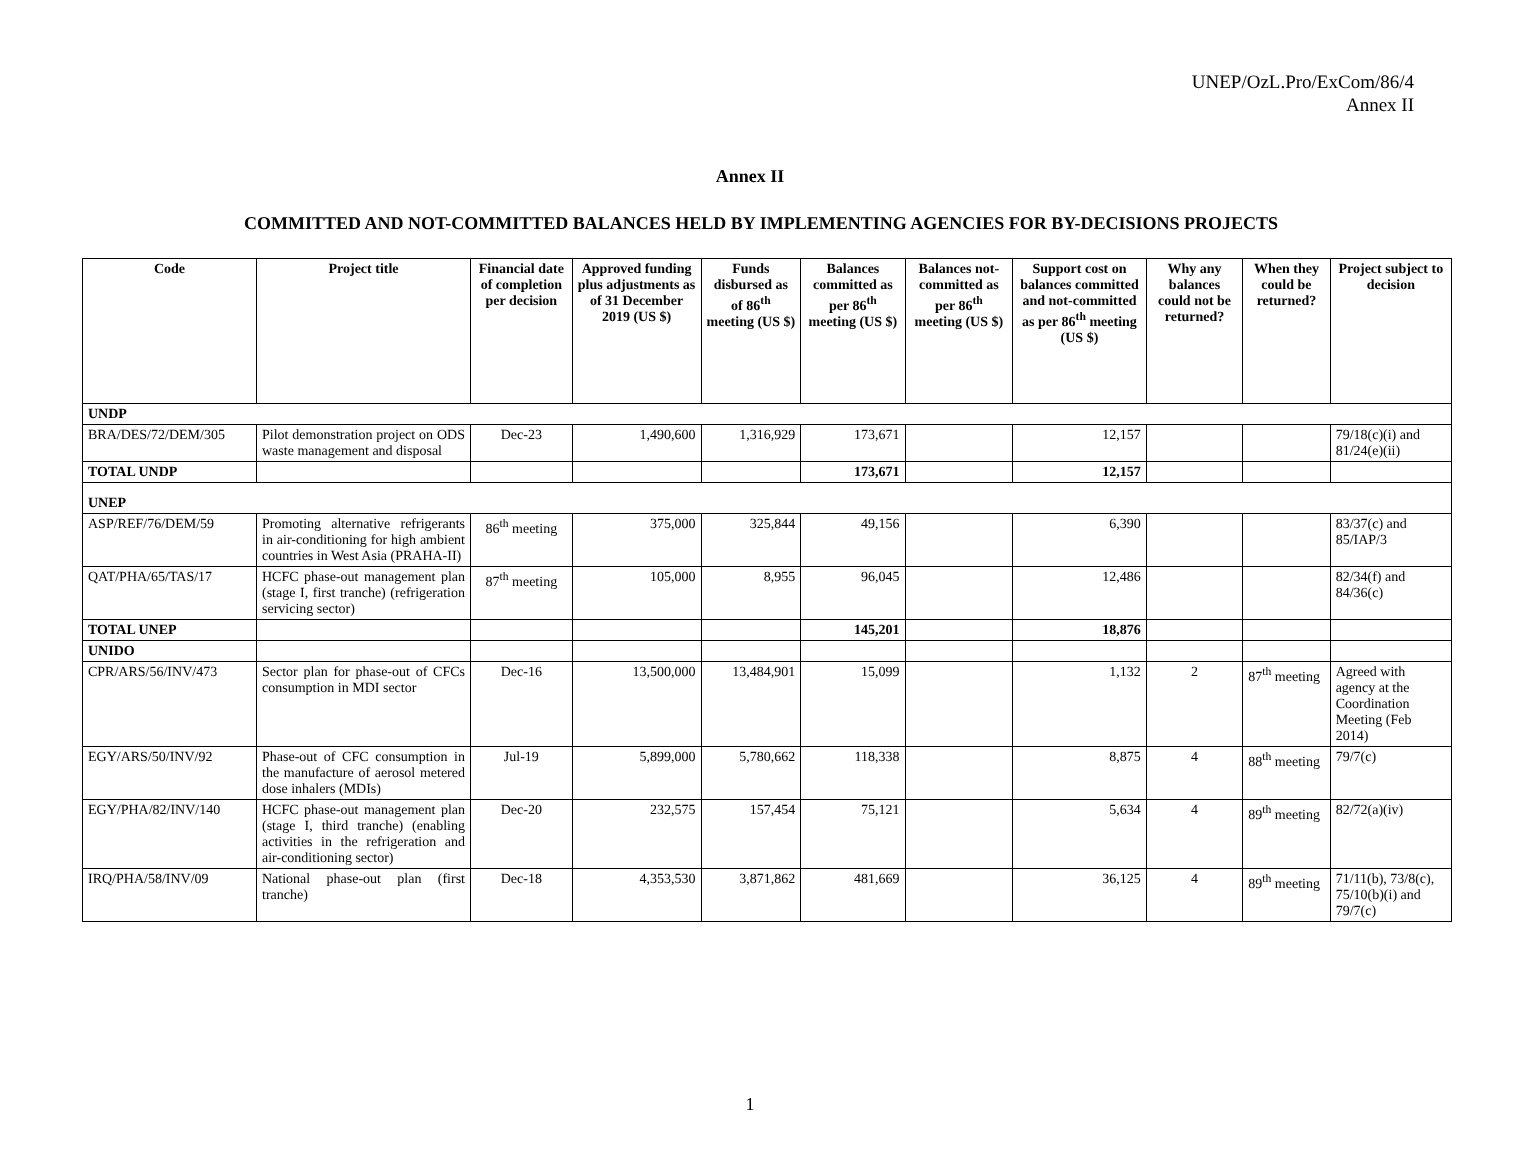UNEP/OzL.Pro/ExCom/86/4
Annex II
Annex II
COMMITTED AND NOT-COMMITTED BALANCES HELD BY IMPLEMENTING AGENCIES FOR BY-DECISIONS PROJECTS
| Code | Project title | Financial date of completion per decision | Approved funding plus adjustments as of 31 December 2019 (US $) | Funds disbursed as of 86<sup>th</sup> meeting (US $) | Balances committed as per 86<sup>th</sup> meeting (US $) | Balances not-committed as per 86<sup>th</sup> meeting (US $) | Support cost on balances committed and not-committed as per 86<sup>th</sup> meeting (US $) | Why any balances could not be returned? | When they could be returned? | Project subject to decision |
| --- | --- | --- | --- | --- | --- | --- | --- | --- | --- | --- |
| UNDP | | | | | | | | | | |
| BRA/DES/72/DEM/305 | Pilot demonstration project on ODS waste management and disposal | Dec-23 | 1,490,600 | 1,316,929 | 173,671 | | 12,157 | | | 79/18(c)(i) and 81/24(e)(ii) |
| TOTAL UNDP | | | | | 173,671 | | 12,157 | | | |
| UNEP | | | | | | | | | | |
| ASP/REF/76/DEM/59 | Promoting alternative refrigerants in air-conditioning for high ambient countries in West Asia (PRAHA-II) | 86<sup>th</sup> meeting | 375,000 | 325,844 | 49,156 | | 6,390 | | | 83/37(c) and 85/IAP/3 |
| QAT/PHA/65/TAS/17 | HCFC phase-out management plan (stage I, first tranche) (refrigeration servicing sector) | 87<sup>th</sup> meeting | 105,000 | 8,955 | 96,045 | | 12,486 | | | 82/34(f) and 84/36(c) |
| TOTAL UNEP | | | | | 145,201 | | 18,876 | | | |
| UNIDO | | | | | | | | | | |
| CPR/ARS/56/INV/473 | Sector plan for phase-out of CFCs consumption in MDI sector | Dec-16 | 13,500,000 | 13,484,901 | 15,099 | | 1,132 | 2 | 87<sup>th</sup> meeting | Agreed with agency at the Coordination Meeting (Feb 2014) |
| EGY/ARS/50/INV/92 | Phase-out of CFC consumption in the manufacture of aerosol metered dose inhalers (MDIs) | Jul-19 | 5,899,000 | 5,780,662 | 118,338 | | 8,875 | 4 | 88<sup>th</sup> meeting | 79/7(c) |
| EGY/PHA/82/INV/140 | HCFC phase-out management plan (stage I, third tranche) (enabling activities in the refrigeration and air-conditioning sector) | Dec-20 | 232,575 | 157,454 | 75,121 | | 5,634 | 4 | 89<sup>th</sup> meeting | 82/72(a)(iv) |
| IRQ/PHA/58/INV/09 | National phase-out plan (first tranche) | Dec-18 | 4,353,530 | 3,871,862 | 481,669 | | 36,125 | 4 | 89<sup>th</sup> meeting | 71/11(b), 73/8(c), 75/10(b)(i) and 79/7(c) |
1